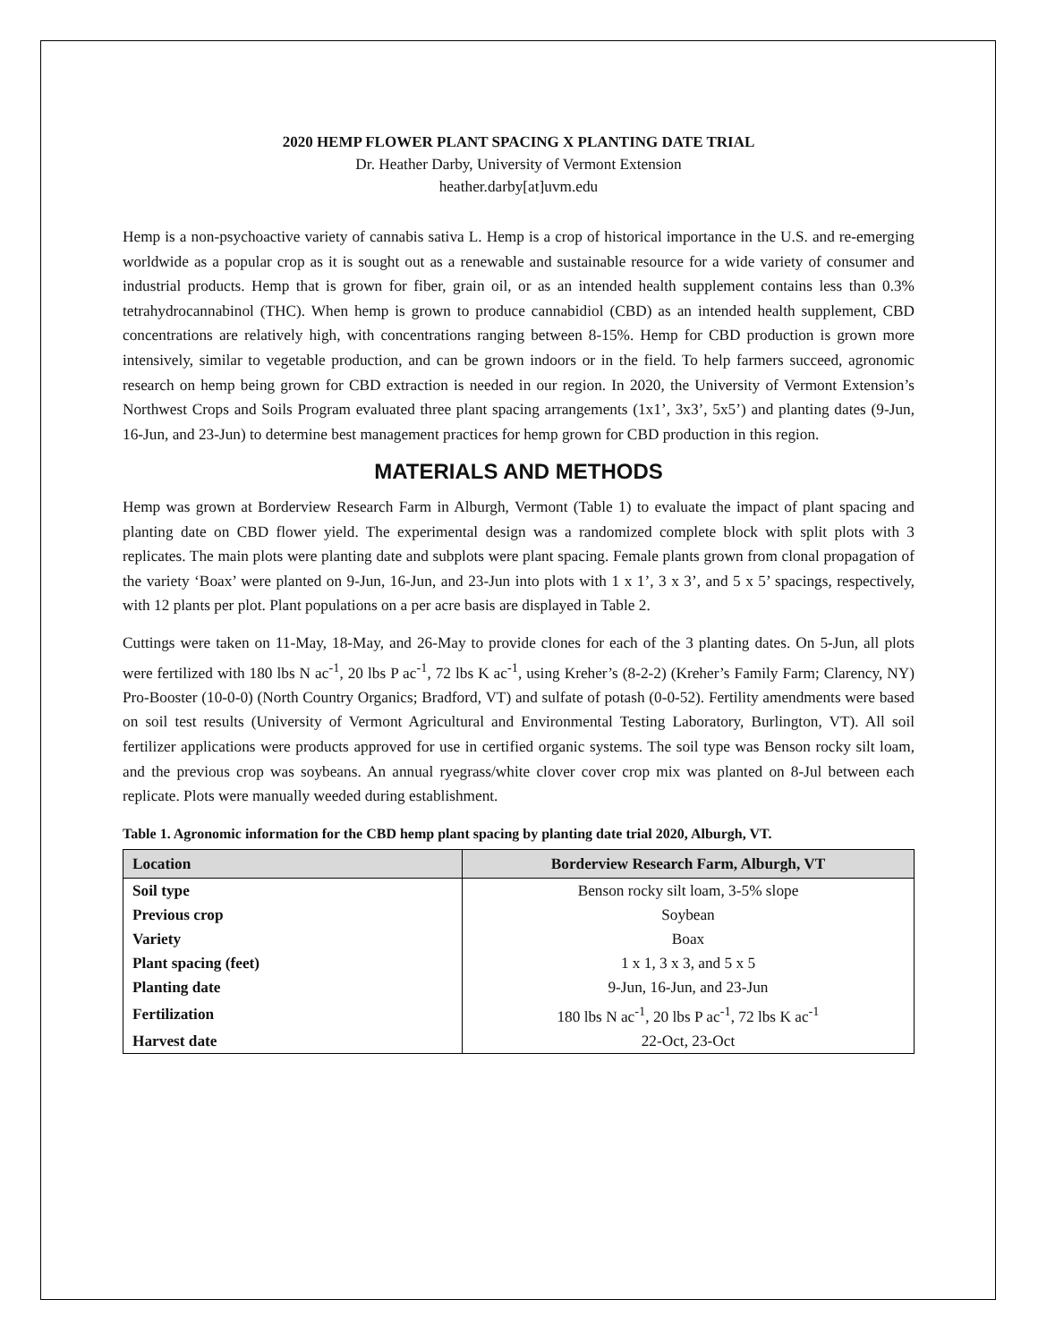2020 HEMP FLOWER PLANT SPACING X PLANTING DATE TRIAL
Dr. Heather Darby, University of Vermont Extension
heather.darby[at]uvm.edu
Hemp is a non-psychoactive variety of cannabis sativa L. Hemp is a crop of historical importance in the U.S. and re-emerging worldwide as a popular crop as it is sought out as a renewable and sustainable resource for a wide variety of consumer and industrial products. Hemp that is grown for fiber, grain oil, or as an intended health supplement contains less than 0.3% tetrahydrocannabinol (THC). When hemp is grown to produce cannabidiol (CBD) as an intended health supplement, CBD concentrations are relatively high, with concentrations ranging between 8-15%. Hemp for CBD production is grown more intensively, similar to vegetable production, and can be grown indoors or in the field. To help farmers succeed, agronomic research on hemp being grown for CBD extraction is needed in our region. In 2020, the University of Vermont Extension’s Northwest Crops and Soils Program evaluated three plant spacing arrangements (1x1’, 3x3’, 5x5’) and planting dates (9-Jun, 16-Jun, and 23-Jun) to determine best management practices for hemp grown for CBD production in this region.
MATERIALS AND METHODS
Hemp was grown at Borderview Research Farm in Alburgh, Vermont (Table 1) to evaluate the impact of plant spacing and planting date on CBD flower yield. The experimental design was a randomized complete block with split plots with 3 replicates. The main plots were planting date and subplots were plant spacing. Female plants grown from clonal propagation of the variety ‘Boax’ were planted on 9-Jun, 16-Jun, and 23-Jun into plots with 1 x 1’, 3 x 3’, and 5 x 5’ spacings, respectively, with 12 plants per plot. Plant populations on a per acre basis are displayed in Table 2.
Cuttings were taken on 11-May, 18-May, and 26-May to provide clones for each of the 3 planting dates. On 5-Jun, all plots were fertilized with 180 lbs N ac<sup>-1</sup>, 20 lbs P ac<sup>-1</sup>, 72 lbs K ac<sup>-1</sup>, using Kreher’s (8-2-2) (Kreher’s Family Farm; Clarency, NY) Pro-Booster (10-0-0) (North Country Organics; Bradford, VT) and sulfate of potash (0-0-52). Fertility amendments were based on soil test results (University of Vermont Agricultural and Environmental Testing Laboratory, Burlington, VT). All soil fertilizer applications were products approved for use in certified organic systems. The soil type was Benson rocky silt loam, and the previous crop was soybeans. An annual ryegrass/white clover cover crop mix was planted on 8-Jul between each replicate. Plots were manually weeded during establishment.
Table 1. Agronomic information for the CBD hemp plant spacing by planting date trial 2020, Alburgh, VT.
| Location | Borderview Research Farm, Alburgh, VT |
| --- | --- |
| Soil type | Benson rocky silt loam, 3-5% slope |
| Previous crop | Soybean |
| Variety | Boax |
| Plant spacing (feet) | 1 x 1, 3 x 3, and 5 x 5 |
| Planting date | 9-Jun, 16-Jun, and 23-Jun |
| Fertilization | 180 lbs N ac<sup>-1</sup>, 20 lbs P ac<sup>-1</sup>, 72 lbs K ac<sup>-1</sup> |
| Harvest date | 22-Oct, 23-Oct |